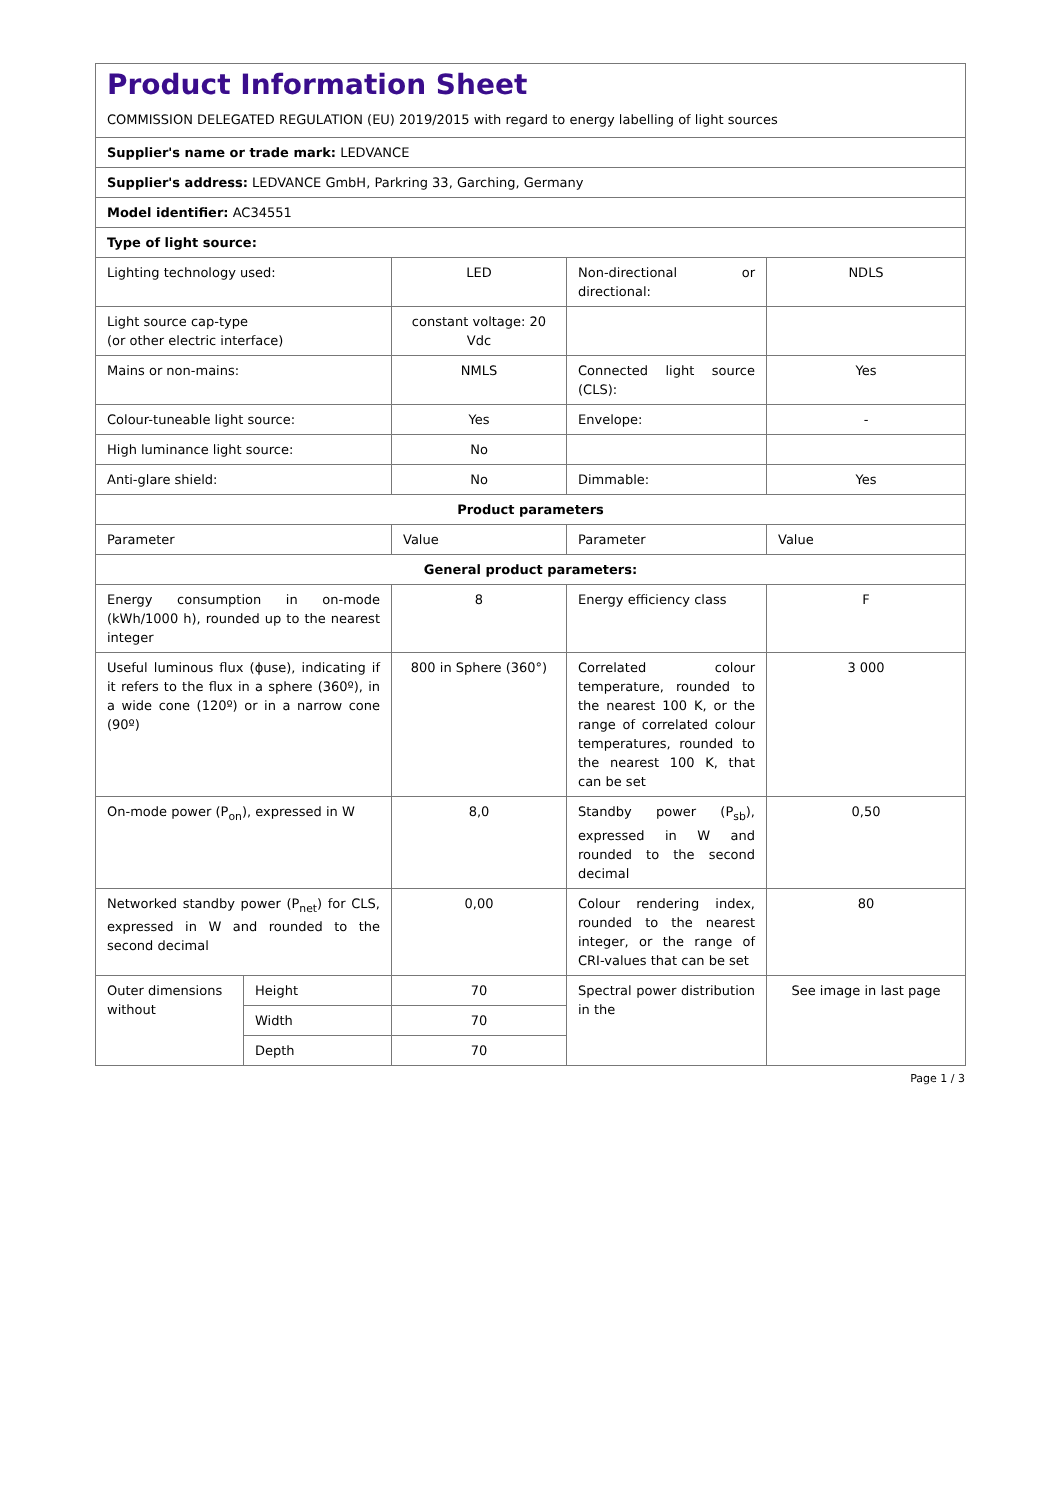| Product Information Sheet COMMISSION DELEGATED REGULATION (EU) 2019/2015 with regard to energy labelling of light sources | | | | |
| Supplier's name or trade mark: LEDVANCE | | | | |
| Supplier's address: LEDVANCE GmbH, Parkring 33, Garching, Germany | | | | |
| Model identifier: AC34551 | | | | |
| Type of light source: | | | | |
| Lighting technology used: | | LED | Non-directional or directional: | NDLS |
| Light source cap-type (or other electric interface) | | constant voltage: 20 Vdc | | |
| Mains or non-mains: | | NMLS | Connected light source (CLS): | Yes |
| Colour-tuneable light source: | | Yes | Envelope: | - |
| High luminance light source: | | No | | |
| Anti-glare shield: | | No | Dimmable: | Yes |
| Product parameters | | | | |
| Parameter | | Value | Parameter | Value |
| General product parameters: | | | | |
| Energy consumption in on-mode (kWh/1000 h), rounded up to the nearest integer | | 8 | Energy efficiency class | F |
| Useful luminous flux (ϕuse), indicating if it refers to the flux in a sphere (360º), in a wide cone (120º) or in a narrow cone (90º) | | 800 in Sphere (360°) | Correlated colour temperature, rounded to the nearest 100 K, or the range of correlated colour temperatures, rounded to the nearest 100 K, that can be set | 3 000 |
| On-mode power (P<sub>on</sub>), expressed in W | | 8,0 | Standby power (P<sub>sb</sub>), expressed in W and rounded to the second decimal | 0,50 |
| Networked standby power (P<sub>net</sub>) for CLS, expressed in W and rounded to the second decimal | | 0,00 | Colour rendering index, rounded to the nearest integer, or the range of CRI-values that can be set | 80 |
| Outer dimensions without | Height | 70 | Spectral power distribution in the | See image in last page |
| | Width | 70 | | |
| | Depth | 70 | | |
Page 1 / 3